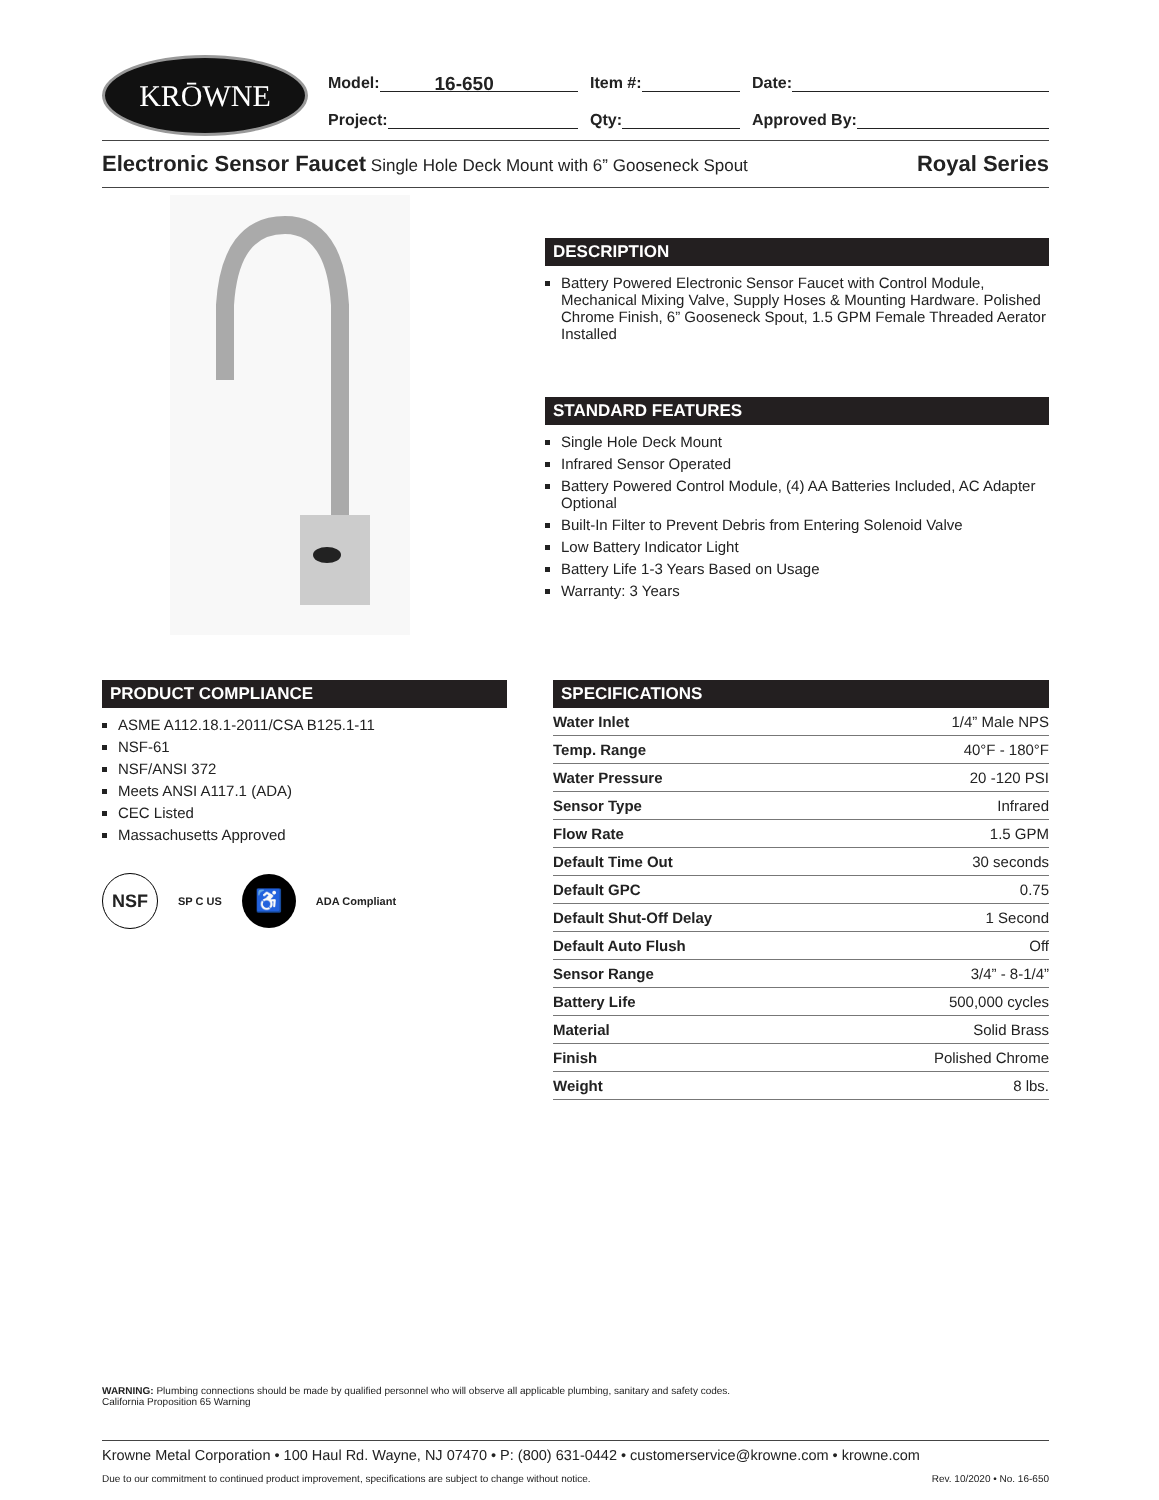KRŌWNE
Model: 16-650
Item #:
Date:
Project:
Qty:
Approved By:
Electronic Sensor Faucet Single Hole Deck Mount with 6” Gooseneck Spout Royal Series
DESCRIPTION
Battery Powered Electronic Sensor Faucet with Control Module, Mechanical Mixing Valve, Supply Hoses & Mounting Hardware. Polished Chrome Finish, 6” Gooseneck Spout, 1.5 GPM Female Threaded Aerator Installed
STANDARD FEATURES
Single Hole Deck Mount
Infrared Sensor Operated
Battery Powered Control Module, (4) AA Batteries Included, AC Adapter Optional
Built-In Filter to Prevent Debris from Entering Solenoid Valve
Low Battery Indicator Light
Battery Life 1-3 Years Based on Usage
Warranty: 3 Years
PRODUCT COMPLIANCE
ASME A112.18.1-2011/CSA B125.1-11
NSF-61
NSF/ANSI 372
Meets ANSI A117.1 (ADA)
CEC Listed
Massachusetts Approved
NSF SP C US ♿ ADA Compliant
SPECIFICATIONS
| Water Inlet | 1/4” Male NPS |
| Temp. Range | 40°F - 180°F |
| Water Pressure | 20 -120 PSI |
| Sensor Type | Infrared |
| Flow Rate | 1.5 GPM |
| Default Time Out | 30 seconds |
| Default GPC | 0.75 |
| Default Shut-Off Delay | 1 Second |
| Default Auto Flush | Off |
| Sensor Range | 3/4” - 8-1/4” |
| Battery Life | 500,000 cycles |
| Material | Solid Brass |
| Finish | Polished Chrome |
| Weight | 8 lbs. |
WARNING: Plumbing connections should be made by qualified personnel who will observe all applicable plumbing, sanitary and safety codes.
California Proposition 65 Warning
Krowne Metal Corporation • 100 Haul Rd. Wayne, NJ 07470 • P: (800) 631-0442 • customerservice@krowne.com • krowne.com
Due to our commitment to continued product improvement, specifications are subject to change without notice. Rev. 10/2020 • No. 16-650